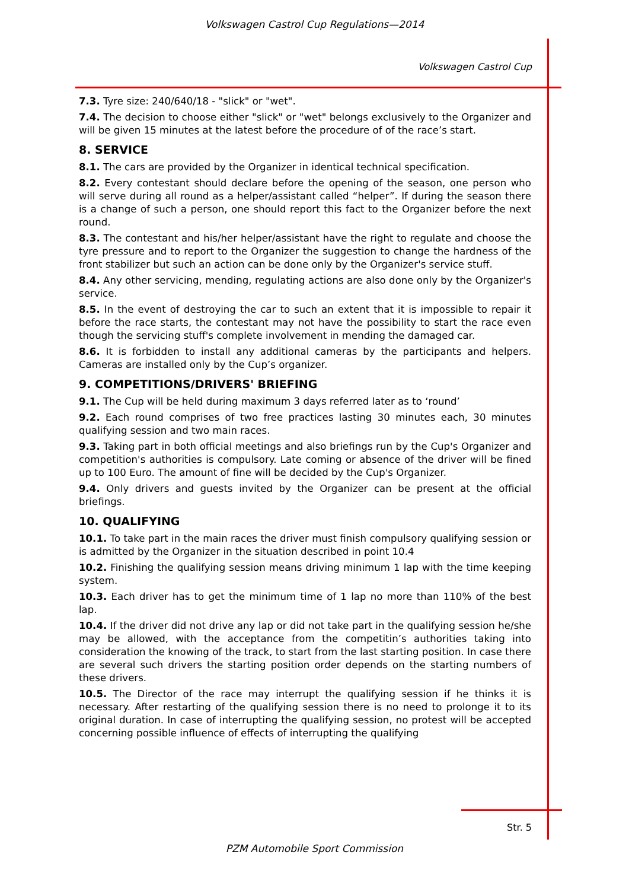Volkswagen Castrol Cup Regulations—2014
Volkswagen Castrol Cup
7.3. Tyre size: 240/640/18 - "slick" or "wet".
7.4. The decision to choose either "slick" or "wet" belongs exclusively to the Organizer and will be given 15 minutes at the latest before the procedure of of the race’s start.
8. SERVICE
8.1. The cars are provided by the Organizer in identical technical specification.
8.2. Every contestant should declare before the opening of the season, one person who will serve during all round as a helper/assistant called “helper”. If during the season there is a change of such a person, one should report this fact to the Organizer before the next round.
8.3. The contestant and his/her helper/assistant have the right to regulate and choose the tyre pressure and to report to the Organizer the suggestion to change the hardness of the front stabilizer but such an action can be done only by the Organizer's service stuff.
8.4. Any other servicing, mending, regulating actions are also done only by the Organizer's service.
8.5. In the event of destroying the car to such an extent that it is impossible to repair it before the race starts, the contestant may not have the possibility to start the race even though the servicing stuff's complete involvement in mending the damaged car.
8.6. It is forbidden to install any additional cameras by the participants and helpers. Cameras are installed only by the Cup’s organizer.
9. COMPETITIONS/DRIVERS' BRIEFING
9.1. The Cup will be held during maximum 3 days referred later as to ‘round’
9.2. Each round comprises of two free practices lasting 30 minutes each, 30 minutes qualifying session and two main races.
9.3. Taking part in both official meetings and also briefings run by the Cup's Organizer and competition's authorities is compulsory. Late coming or absence of the driver will be fined up to 100 Euro. The amount of fine will be decided by the Cup's Organizer.
9.4. Only drivers and guests invited by the Organizer can be present at the official briefings.
10. QUALIFYING
10.1. To take part in the main races the driver must finish compulsory qualifying session or is admitted by the Organizer in the situation described in point 10.4
10.2. Finishing the qualifying session means driving minimum 1 lap with the time keeping system.
10.3. Each driver has to get the minimum time of 1 lap no more than 110% of the best lap.
10.4. If the driver did not drive any lap or did not take part in the qualifying session he/she may be allowed, with the acceptance from the competitin’s authorities taking into consideration the knowing of the track, to start from the last starting position. In case there are several such drivers the starting position order depends on the starting numbers of these drivers.
10.5. The Director of the race may interrupt the qualifying session if he thinks it is necessary. After restarting of the qualifying session there is no need to prolonge it to its original duration. In case of interrupting the qualifying session, no protest will be accepted concerning possible influence of effects of interrupting the qualifying
Str. 5
PZM Automobile Sport Commission